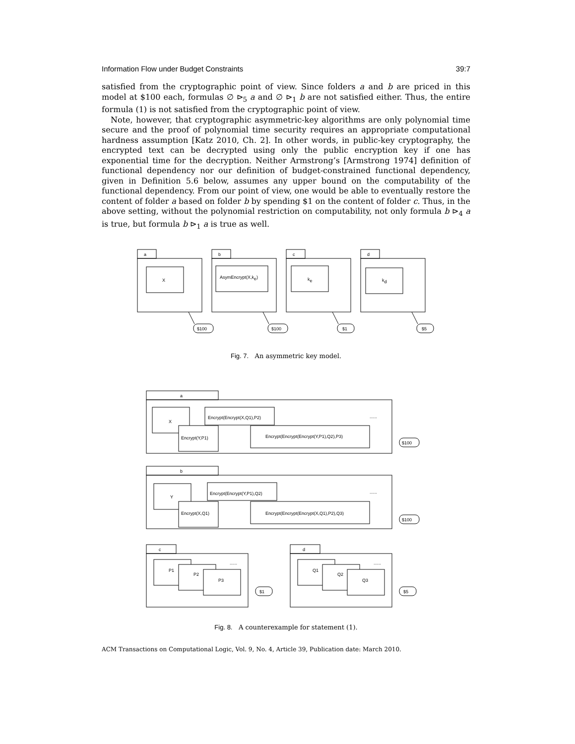Information Flow under Budget Constraints 39:7
satisfied from the cryptographic point of view. Since folders a and b are priced in this model at $100 each, formulas ∅ ⊳<sub>5</sub> a and ∅ ⊳<sub>1</sub> b are not satisfied either. Thus, the entire formula (1) is not satisfied from the cryptographic point of view.
Note, however, that cryptographic asymmetric-key algorithms are only polynomial time secure and the proof of polynomial time security requires an appropriate computational hardness assumption [Katz 2010, Ch. 2]. In other words, in public-key cryptography, the encrypted text can be decrypted using only the public encryption key if one has exponential time for the decryption. Neither Armstrong’s [Armstrong 1974] definition of functional dependency nor our definition of budget-constrained functional dependency, given in Definition 5.6 below, assumes any upper bound on the computability of the functional dependency. From our point of view, one would be able to eventually restore the content of folder a based on folder b by spending $1 on the content of folder c. Thus, in the above setting, without the polynomial restriction on computability, not only formula b ⊳<sub>4</sub> a is true, but formula b ⊳<sub>1</sub> a is true as well.
a
X
$100
b
AsymEncrypt(X,ke)
$100
c
ke
$1
d
kd
$5
Fig. 7. An asymmetric key model.
a
X
Encrypt(Encrypt(X,Q1),P2)
Encrypt(Y,P1)
Encrypt(Encrypt(Encrypt(Y,P1),Q2),P3)
......
$100
b
Y
Encrypt(Encrypt(Y,P1),Q2)
Encrypt(X,Q1)
Encrypt(Encrypt(Encrypt(X,Q1),P2),Q3)
......
$100
c
P1
P2
P3
......
$1
d
Q1
Q2
Q3
......
$5
Fig. 8. A counterexample for statement (1).
ACM Transactions on Computational Logic, Vol. 9, No. 4, Article 39, Publication date: March 2010.